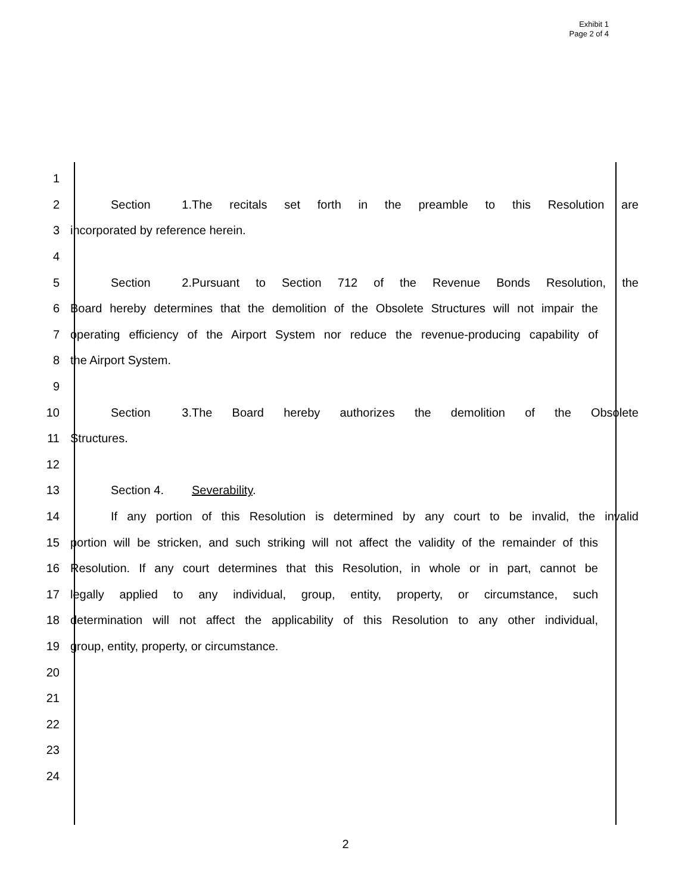Exhibit 1
Page 2 of 4
1
2 Section 1. The recitals set forth in the preamble to this Resolution are
3 incorporated by reference herein.
4
5 Section 2. Pursuant to Section 712 of the Revenue Bonds Resolution, the
6 Board hereby determines that the demolition of the Obsolete Structures will not impair the
7 operating efficiency of the Airport System nor reduce the revenue-producing capability of
8 the Airport System.
9
10 Section 3. The Board hereby authorizes the demolition of the Obsolete
11 Structures.
12
13 Section 4. Severability.
14 If any portion of this Resolution is determined by any court to be invalid, the invalid
15 portion will be stricken, and such striking will not affect the validity of the remainder of this
16 Resolution. If any court determines that this Resolution, in whole or in part, cannot be
17 legally applied to any individual, group, entity, property, or circumstance, such
18 determination will not affect the applicability of this Resolution to any other individual,
19 group, entity, property, or circumstance.
20
21
22
23
24
2